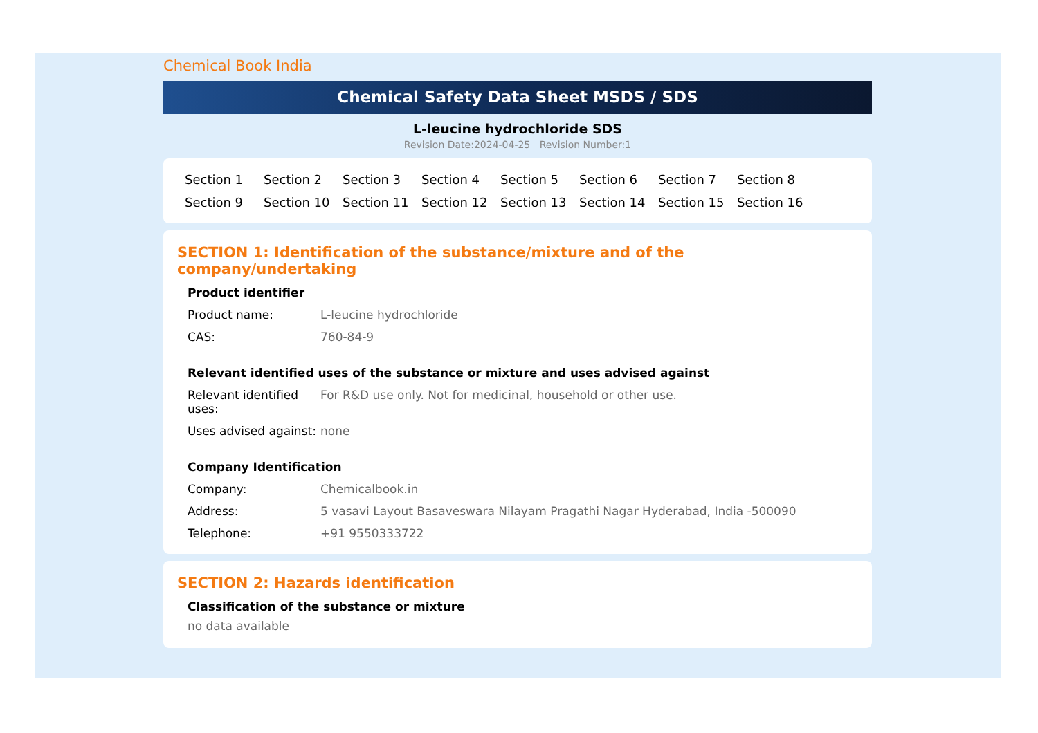Chemical Book India
Chemical Safety Data Sheet MSDS / SDS
L-leucine hydrochloride SDS
Revision Date:2024-04-25 Revision Number:1
Section 1 Section 2 Section 3 Section 4 Section 5 Section 6 Section 7 Section 8 Section 9 Section 10 Section 11 Section 12 Section 13 Section 14 Section 15 Section 16
SECTION 1: Identification of the substance/mixture and of the company/undertaking
Product identifier
| Product name: | L-leucine hydrochloride |
| CAS: | 760-84-9 |
Relevant identified uses of the substance or mixture and uses advised against
| Relevant identified uses: | For R&D use only. Not for medicinal, household or other use. |
| Uses advised against: | none |
Company Identification
| Company: | Chemicalbook.in |
| Address: | 5 vasavi Layout Basaveswara Nilayam Pragathi Nagar Hyderabad, India -500090 |
| Telephone: | +91 9550333722 |
SECTION 2: Hazards identification
Classification of the substance or mixture
no data available